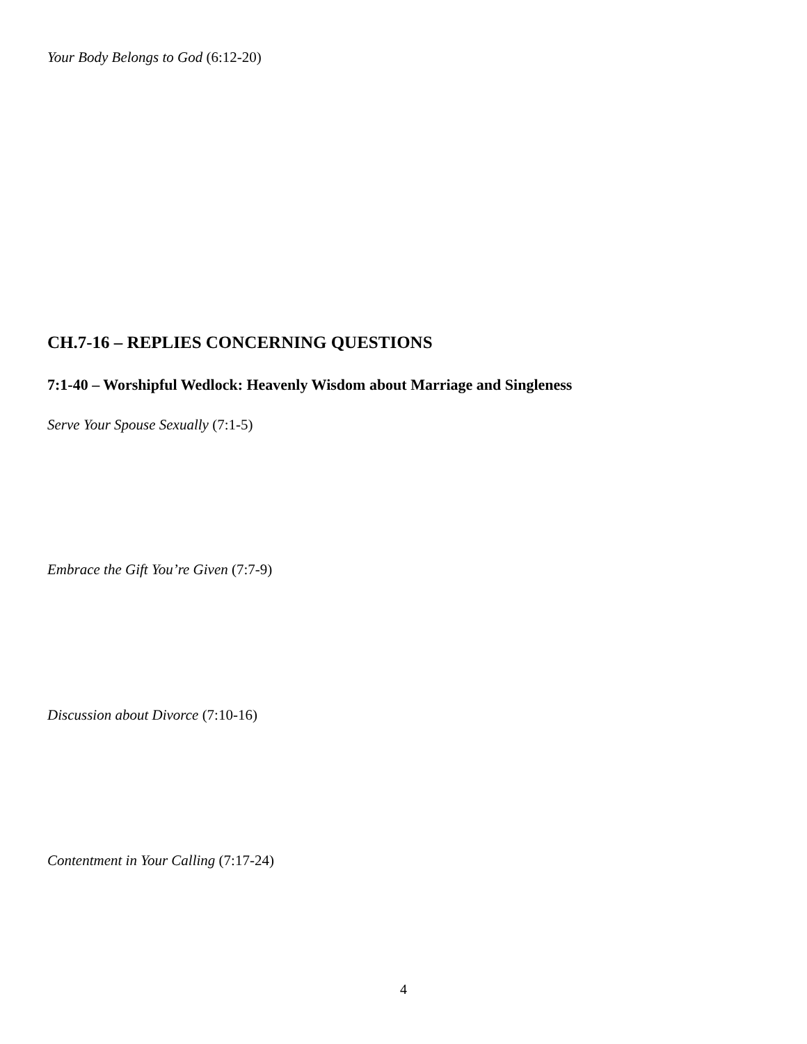Your Body Belongs to God (6:12-20)
CH.7-16 – REPLIES CONCERNING QUESTIONS
7:1-40 – Worshipful Wedlock: Heavenly Wisdom about Marriage and Singleness
Serve Your Spouse Sexually (7:1-5)
Embrace the Gift You’re Given (7:7-9)
Discussion about Divorce (7:10-16)
Contentment in Your Calling (7:17-24)
4